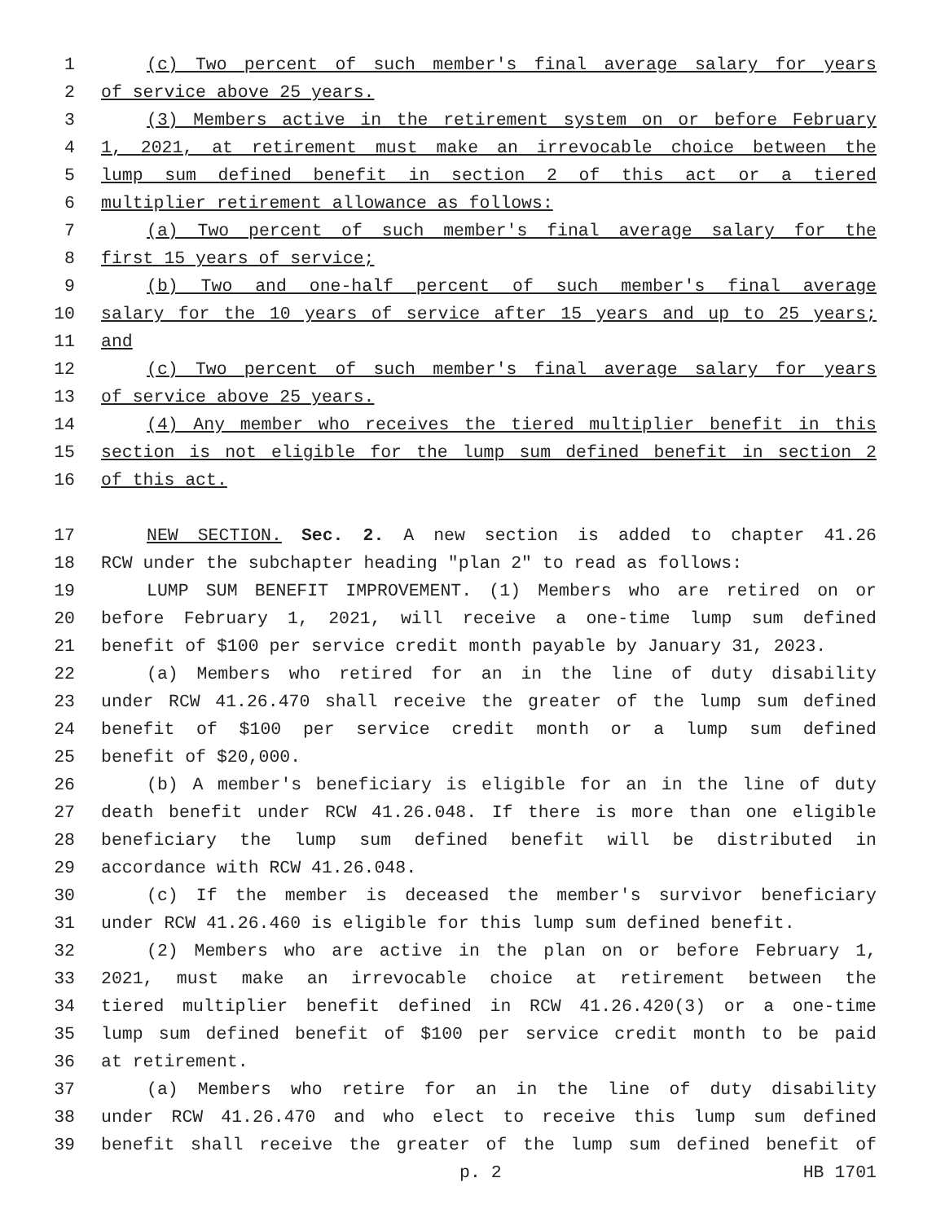1 (c) Two percent of such member's final average salary for years
2 of service above 25 years.
3 (3) Members active in the retirement system on or before February
4 1, 2021, at retirement must make an irrevocable choice between the
5 lump sum defined benefit in section 2 of this act or a tiered
6 multiplier retirement allowance as follows:
7 (a) Two percent of such member's final average salary for the
8 first 15 years of service;
9 (b) Two and one-half percent of such member's final average
10 salary for the 10 years of service after 15 years and up to 25 years;
11 and
12 (c) Two percent of such member's final average salary for years
13 of service above 25 years.
14 (4) Any member who receives the tiered multiplier benefit in this
15 section is not eligible for the lump sum defined benefit in section 2
16 of this act.
17 NEW SECTION. Sec. 2. A new section is added to chapter 41.26
18 RCW under the subchapter heading "plan 2" to read as follows:
19 LUMP SUM BENEFIT IMPROVEMENT. (1) Members who are retired on or
20 before February 1, 2021, will receive a one-time lump sum defined
21 benefit of $100 per service credit month payable by January 31, 2023.
22 (a) Members who retired for an in the line of duty disability
23 under RCW 41.26.470 shall receive the greater of the lump sum defined
24 benefit of $100 per service credit month or a lump sum defined
25 benefit of $20,000.
26 (b) A member's beneficiary is eligible for an in the line of duty
27 death benefit under RCW 41.26.048. If there is more than one eligible
28 beneficiary the lump sum defined benefit will be distributed in
29 accordance with RCW 41.26.048.
30 (c) If the member is deceased the member's survivor beneficiary
31 under RCW 41.26.460 is eligible for this lump sum defined benefit.
32 (2) Members who are active in the plan on or before February 1,
33 2021, must make an irrevocable choice at retirement between the
34 tiered multiplier benefit defined in RCW 41.26.420(3) or a one-time
35 lump sum defined benefit of $100 per service credit month to be paid
36 at retirement.
37 (a) Members who retire for an in the line of duty disability
38 under RCW 41.26.470 and who elect to receive this lump sum defined
39 benefit shall receive the greater of the lump sum defined benefit of
p. 2 HB 1701